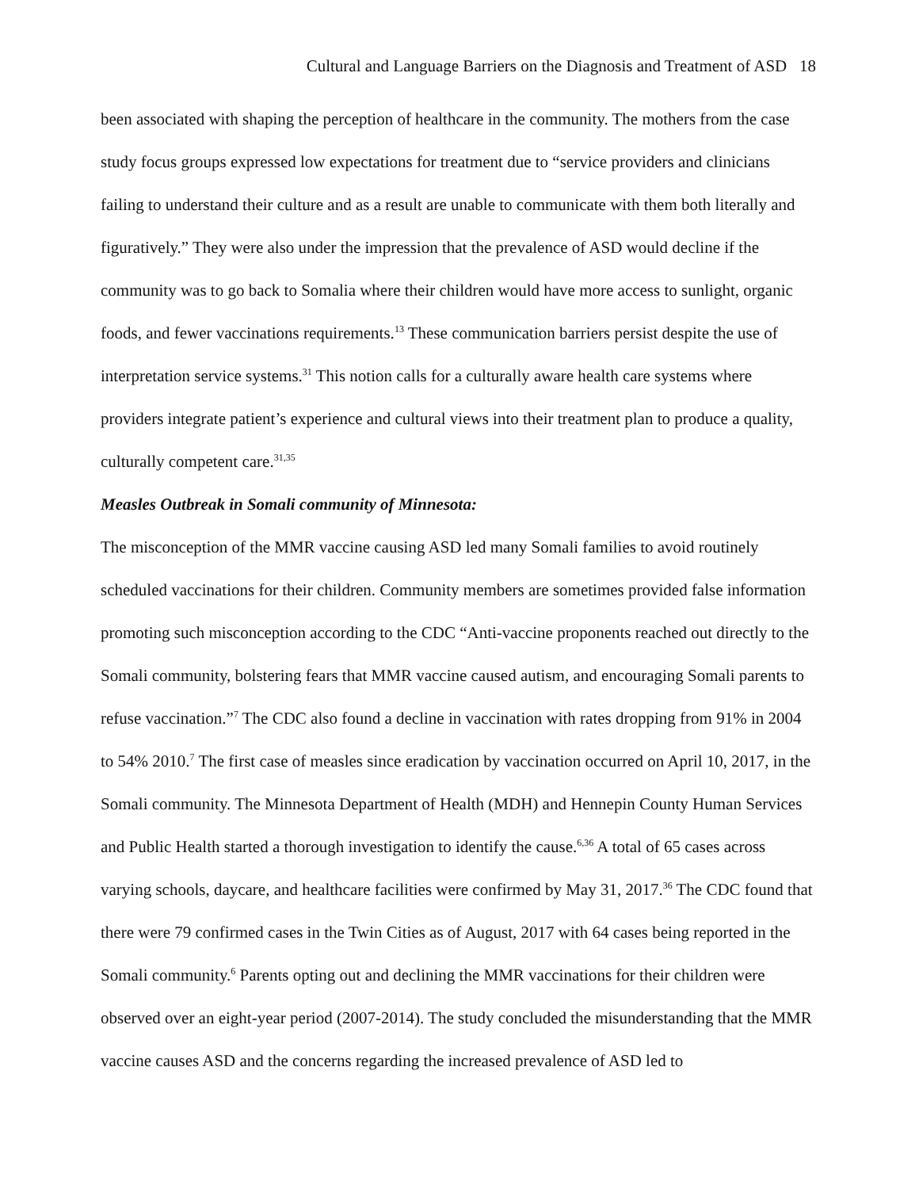Cultural and Language Barriers on the Diagnosis and Treatment of ASD 18
been associated with shaping the perception of healthcare in the community. The mothers from the case study focus groups expressed low expectations for treatment due to “service providers and clinicians failing to understand their culture and as a result are unable to communicate with them both literally and figuratively.” They were also under the impression that the prevalence of ASD would decline if the community was to go back to Somalia where their children would have more access to sunlight, organic foods, and fewer vaccinations requirements.<sup>13</sup> These communication barriers persist despite the use of interpretation service systems.<sup>31</sup> This notion calls for a culturally aware health care systems where providers integrate patient’s experience and cultural views into their treatment plan to produce a quality, culturally competent care.<sup>31,35</sup>
Measles Outbreak in Somali community of Minnesota:
The misconception of the MMR vaccine causing ASD led many Somali families to avoid routinely scheduled vaccinations for their children. Community members are sometimes provided false information promoting such misconception according to the CDC “Anti-vaccine proponents reached out directly to the Somali community, bolstering fears that MMR vaccine caused autism, and encouraging Somali parents to refuse vaccination.”<sup>7</sup> The CDC also found a decline in vaccination with rates dropping from 91% in 2004 to 54% 2010.<sup>7</sup> The first case of measles since eradication by vaccination occurred on April 10, 2017, in the Somali community. The Minnesota Department of Health (MDH) and Hennepin County Human Services and Public Health started a thorough investigation to identify the cause.<sup>6,36</sup> A total of 65 cases across varying schools, daycare, and healthcare facilities were confirmed by May 31, 2017.<sup>36</sup> The CDC found that there were 79 confirmed cases in the Twin Cities as of August, 2017 with 64 cases being reported in the Somali community.<sup>6</sup> Parents opting out and declining the MMR vaccinations for their children were observed over an eight-year period (2007-2014). The study concluded the misunderstanding that the MMR vaccine causes ASD and the concerns regarding the increased prevalence of ASD led to